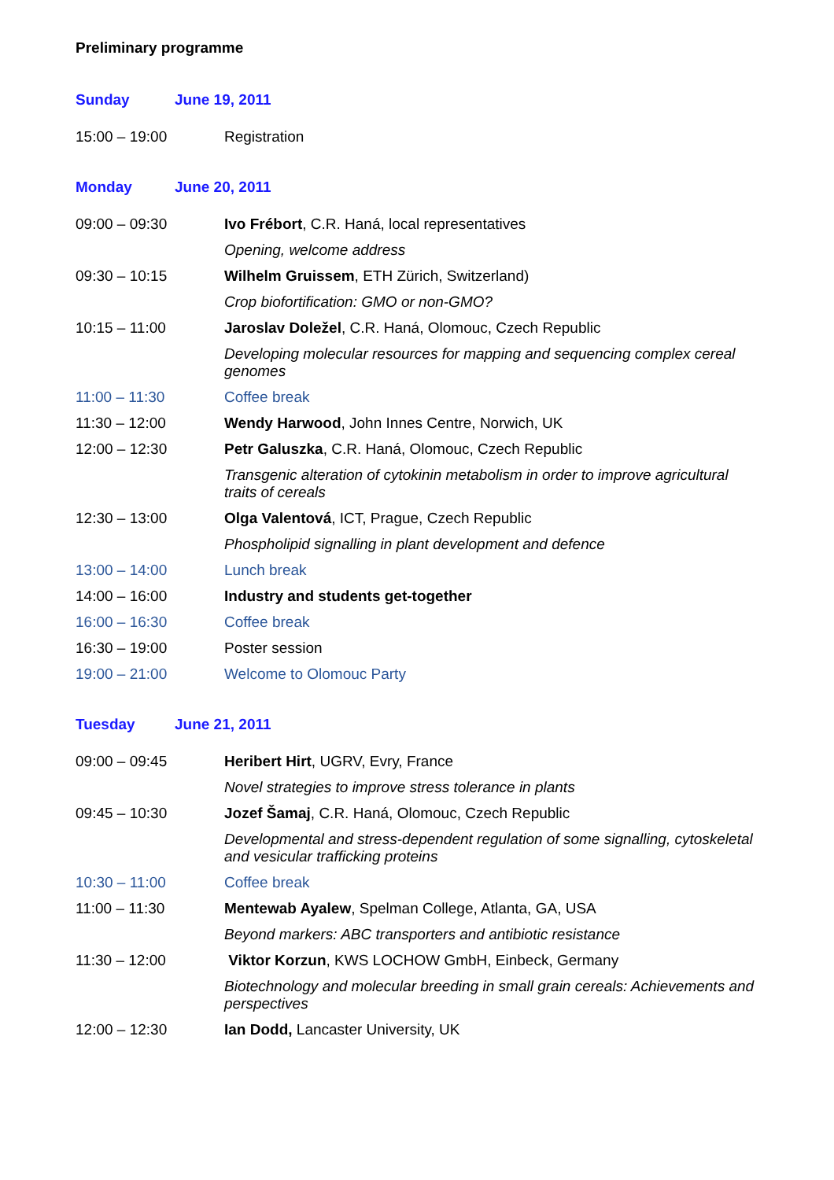Preliminary programme
Sunday June 19, 2011
| 15:00 – 19:00 | Registration |
Monday June 20, 2011
| 09:00 – 09:30 | Ivo Frébort , C.R. Haná, local representatives |
| | Opening, welcome address |
| 09:30 – 10:15 | Wilhelm Gruissem , ETH Zürich, Switzerland) |
| | Crop biofortification: GMO or non-GMO? |
| 10:15 – 11:00 | Jaroslav Doležel , C.R. Haná, Olomouc, Czech Republic |
| | Developing molecular resources for mapping and sequencing complex cereal genomes |
| 11:00 – 11:30 | Coffee break |
| 11:30 – 12:00 | Wendy Harwood , John Innes Centre, Norwich, UK |
| 12:00 – 12:30 | Petr Galuszka , C.R. Haná, Olomouc, Czech Republic |
| | Transgenic alteration of cytokinin metabolism in order to improve agricultural traits of cereals |
| 12:30 – 13:00 | Olga Valentová , ICT, Prague, Czech Republic |
| | Phospholipid signalling in plant development and defence |
| 13:00 – 14:00 | Lunch break |
| 14:00 – 16:00 | Industry and students get-together |
| 16:00 – 16:30 | Coffee break |
| 16:30 – 19:00 | Poster session |
| 19:00 – 21:00 | Welcome to Olomouc Party |
Tuesday June 21, 2011
| 09:00 – 09:45 | Heribert Hirt , UGRV, Evry, France |
| | Novel strategies to improve stress tolerance in plants |
| 09:45 – 10:30 | Jozef Šamaj , C.R. Haná, Olomouc, Czech Republic |
| | Developmental and stress-dependent regulation of some signalling, cytoskeletal and vesicular trafficking proteins |
| 10:30 – 11:00 | Coffee break |
| 11:00 – 11:30 | Mentewab Ayalew , Spelman College, Atlanta, GA, USA |
| | Beyond markers: ABC transporters and antibiotic resistance |
| 11:30 – 12:00 | Viktor Korzun , KWS LOCHOW GmbH, Einbeck, Germany |
| | Biotechnology and molecular breeding in small grain cereals: Achievements and perspectives |
| 12:00 – 12:30 | Ian Dodd, Lancaster University, UK |